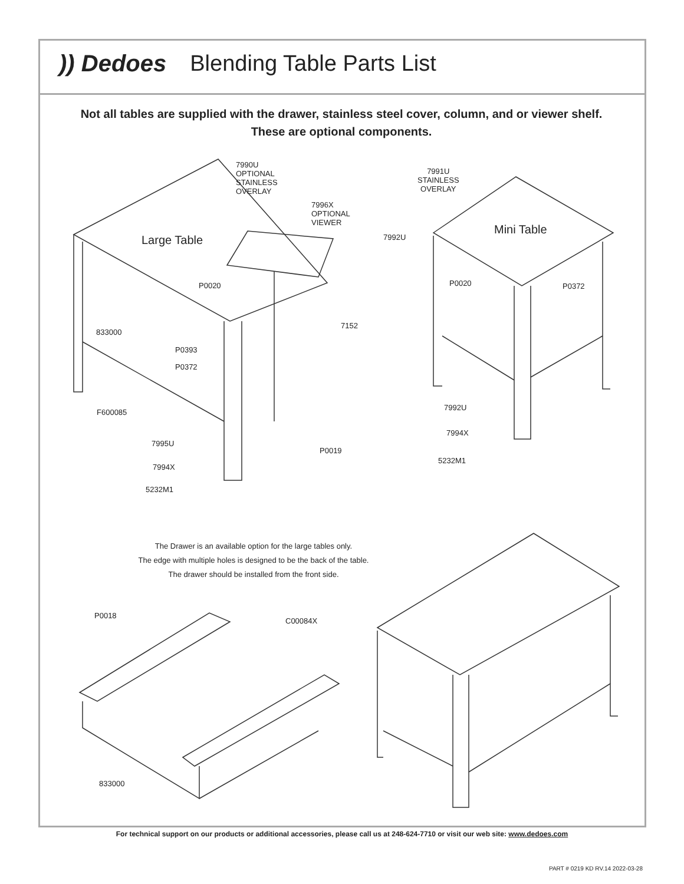)) Dedoes Blending Table Parts List
Not all tables are supplied with the drawer, stainless steel cover, column, and or viewer shelf.
These are optional components.
7990U
OPTIONAL
STAINLESS
OVERLAY
7996X
OPTIONAL
VIEWER
Large Table
P0020
7152
833000
P0393
P0372
F600085
7995U
P0019
7994X
5232M1
7991U
STAINLESS
OVERLAY
7992U Mini Table
P0020 P0372
7992U
7994X
5232M1
The Drawer is an available option for the large tables only.
The edge with multiple holes is designed to be the back of the table.
The drawer should be installed from the front side.
P0018
C00084X
833000
For technical support on our products or additional accessories, please call us at 248-624-7710 or visit our web site: www.dedoes.com
PART # 0219 KD RV.14 2022-03-28